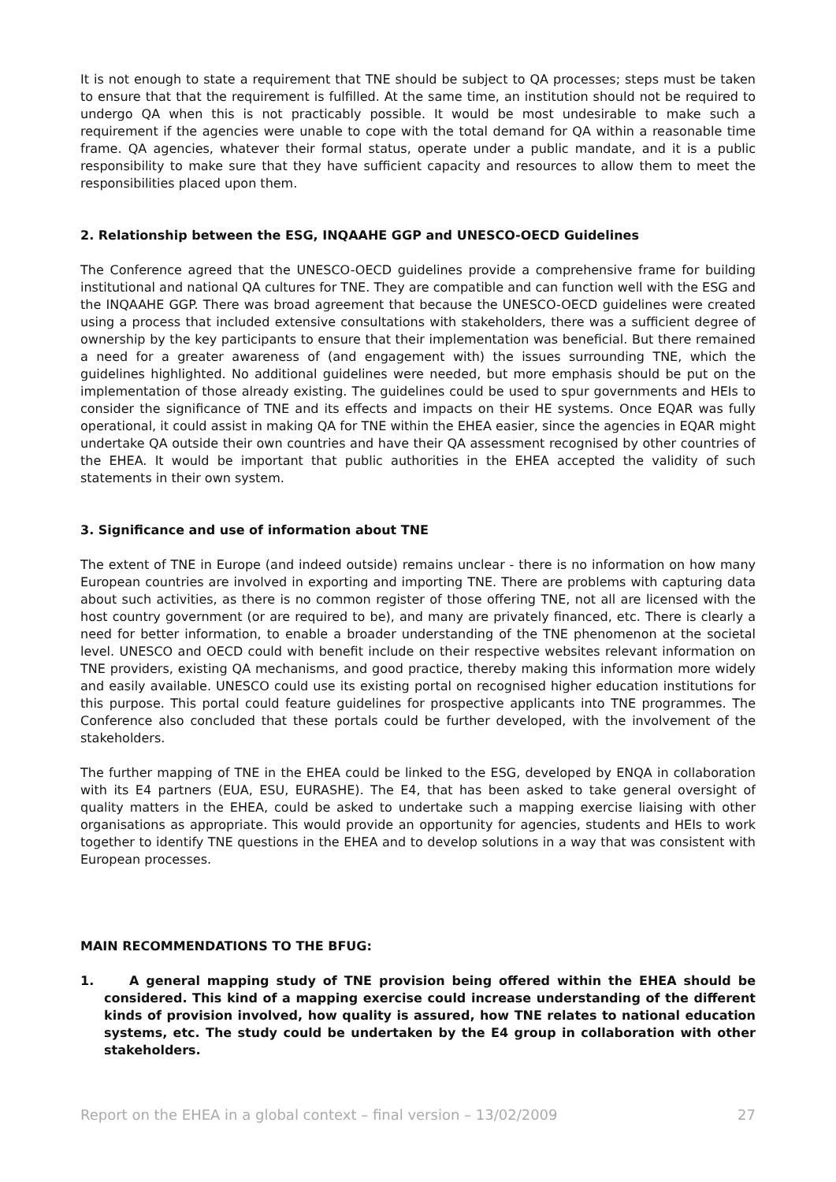It is not enough to state a requirement that TNE should be subject to QA processes; steps must be taken to ensure that that the requirement is fulfilled. At the same time, an institution should not be required to undergo QA when this is not practicably possible. It would be most undesirable to make such a requirement if the agencies were unable to cope with the total demand for QA within a reasonable time frame. QA agencies, whatever their formal status, operate under a public mandate, and it is a public responsibility to make sure that they have sufficient capacity and resources to allow them to meet the responsibilities placed upon them.
2. Relationship between the ESG, INQAAHE GGP and UNESCO-OECD Guidelines
The Conference agreed that the UNESCO-OECD guidelines provide a comprehensive frame for building institutional and national QA cultures for TNE. They are compatible and can function well with the ESG and the INQAAHE GGP. There was broad agreement that because the UNESCO-OECD guidelines were created using a process that included extensive consultations with stakeholders, there was a sufficient degree of ownership by the key participants to ensure that their implementation was beneficial. But there remained a need for a greater awareness of (and engagement with) the issues surrounding TNE, which the guidelines highlighted. No additional guidelines were needed, but more emphasis should be put on the implementation of those already existing. The guidelines could be used to spur governments and HEIs to consider the significance of TNE and its effects and impacts on their HE systems. Once EQAR was fully operational, it could assist in making QA for TNE within the EHEA easier, since the agencies in EQAR might undertake QA outside their own countries and have their QA assessment recognised by other countries of the EHEA. It would be important that public authorities in the EHEA accepted the validity of such statements in their own system.
3. Significance and use of information about TNE
The extent of TNE in Europe (and indeed outside) remains unclear - there is no information on how many European countries are involved in exporting and importing TNE. There are problems with capturing data about such activities, as there is no common register of those offering TNE, not all are licensed with the host country government (or are required to be), and many are privately financed, etc. There is clearly a need for better information, to enable a broader understanding of the TNE phenomenon at the societal level. UNESCO and OECD could with benefit include on their respective websites relevant information on TNE providers, existing QA mechanisms, and good practice, thereby making this information more widely and easily available. UNESCO could use its existing portal on recognised higher education institutions for this purpose. This portal could feature guidelines for prospective applicants into TNE programmes. The Conference also concluded that these portals could be further developed, with the involvement of the stakeholders.
The further mapping of TNE in the EHEA could be linked to the ESG, developed by ENQA in collaboration with its E4 partners (EUA, ESU, EURASHE). The E4, that has been asked to take general oversight of quality matters in the EHEA, could be asked to undertake such a mapping exercise liaising with other organisations as appropriate. This would provide an opportunity for agencies, students and HEIs to work together to identify TNE questions in the EHEA and to develop solutions in a way that was consistent with European processes.
MAIN RECOMMENDATIONS TO THE BFUG:
1. A general mapping study of TNE provision being offered within the EHEA should be considered. This kind of a mapping exercise could increase understanding of the different kinds of provision involved, how quality is assured, how TNE relates to national education systems, etc. The study could be undertaken by the E4 group in collaboration with other stakeholders.
Report on the EHEA in a global context – final version – 13/02/2009 27